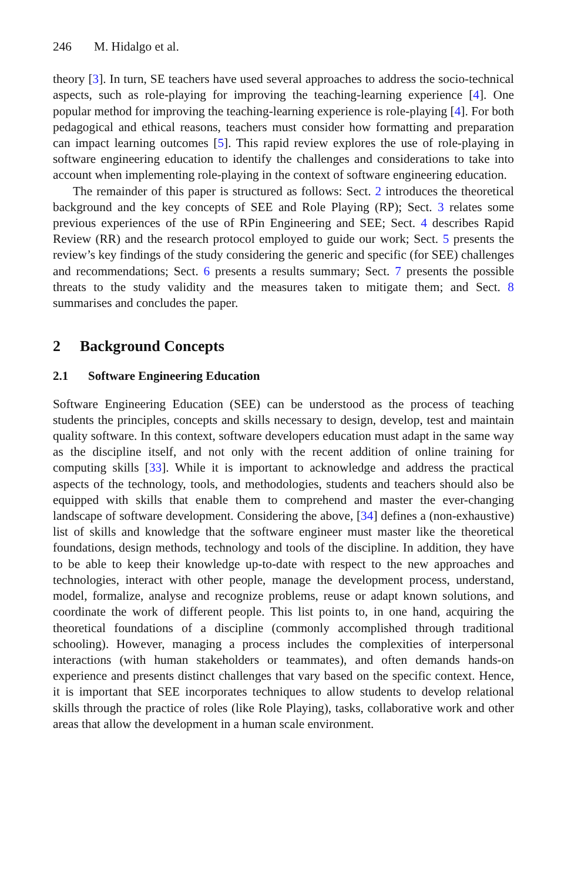246 M. Hidalgo et al.
theory [3]. In turn, SE teachers have used several approaches to address the socio-technical aspects, such as role-playing for improving the teaching-learning experience [4]. One popular method for improving the teaching-learning experience is role-playing [4]. For both pedagogical and ethical reasons, teachers must consider how formatting and preparation can impact learning outcomes [5]. This rapid review explores the use of role-playing in software engineering education to identify the challenges and considerations to take into account when implementing role-playing in the context of software engineering education.
The remainder of this paper is structured as follows: Sect. 2 introduces the theoretical background and the key concepts of SEE and Role Playing (RP); Sect. 3 relates some previous experiences of the use of RPin Engineering and SEE; Sect. 4 describes Rapid Review (RR) and the research protocol employed to guide our work; Sect. 5 presents the review’s key findings of the study considering the generic and specific (for SEE) challenges and recommendations; Sect. 6 presents a results summary; Sect. 7 presents the possible threats to the study validity and the measures taken to mitigate them; and Sect. 8 summarises and concludes the paper.
2 Background Concepts
2.1 Software Engineering Education
Software Engineering Education (SEE) can be understood as the process of teaching students the principles, concepts and skills necessary to design, develop, test and maintain quality software. In this context, software developers education must adapt in the same way as the discipline itself, and not only with the recent addition of online training for computing skills [33]. While it is important to acknowledge and address the practical aspects of the technology, tools, and methodologies, students and teachers should also be equipped with skills that enable them to comprehend and master the ever-changing landscape of software development. Considering the above, [34] defines a (non-exhaustive) list of skills and knowledge that the software engineer must master like the theoretical foundations, design methods, technology and tools of the discipline. In addition, they have to be able to keep their knowledge up-to-date with respect to the new approaches and technologies, interact with other people, manage the development process, understand, model, formalize, analyse and recognize problems, reuse or adapt known solutions, and coordinate the work of different people. This list points to, in one hand, acquiring the theoretical foundations of a discipline (commonly accomplished through traditional schooling). However, managing a process includes the complexities of interpersonal interactions (with human stakeholders or teammates), and often demands hands-on experience and presents distinct challenges that vary based on the specific context. Hence, it is important that SEE incorporates techniques to allow students to develop relational skills through the practice of roles (like Role Playing), tasks, collaborative work and other areas that allow the development in a human scale environment.